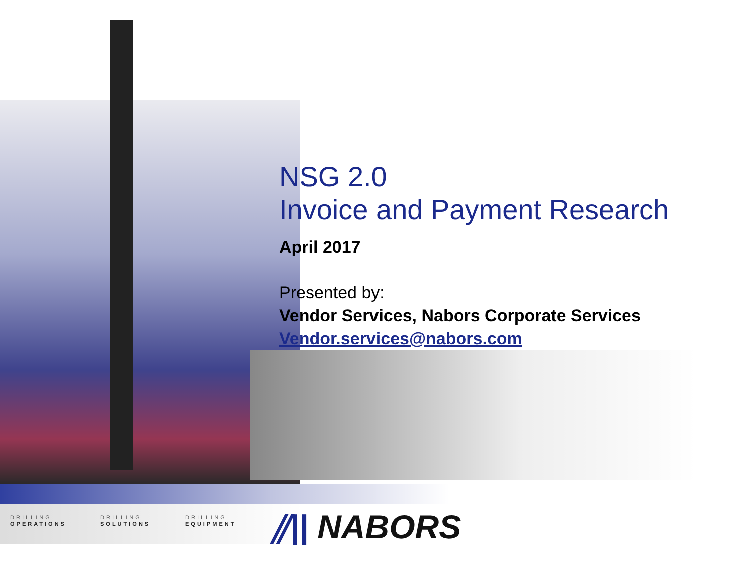NSG 2.0
Invoice and Payment Research
April 2017
Presented by:
Vendor Services, Nabors Corporate Services
Vendor.services@nabors.com
DRILLING
OPERATIONS
DRILLING
SOLUTIONS
DRILLING
EQUIPMENT
⫽|| NABORS